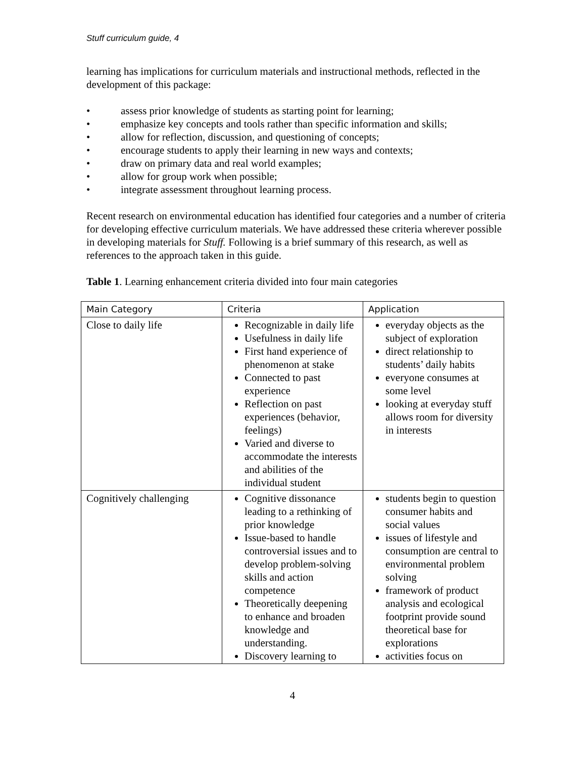Stuff curriculum guide, 4
learning has implications for curriculum materials and instructional methods, reflected in the development of this package:
• assess prior knowledge of students as starting point for learning;
• emphasize key concepts and tools rather than specific information and skills;
• allow for reflection, discussion, and questioning of concepts;
• encourage students to apply their learning in new ways and contexts;
• draw on primary data and real world examples;
• allow for group work when possible;
• integrate assessment throughout learning process.
Recent research on environmental education has identified four categories and a number of criteria for developing effective curriculum materials. We have addressed these criteria wherever possible in developing materials for Stuff. Following is a brief summary of this research, as well as references to the approach taken in this guide.
Table 1. Learning enhancement criteria divided into four main categories
| Main Category | Criteria | Application |
| --- | --- | --- |
| Close to daily life | Recognizable in daily life Usefulness in daily life First hand experience of phenomenon at stake Connected to past experience Reflection on past experiences (behavior, feelings) Varied and diverse to accommodate the interests and abilities of the individual student | everyday objects as the subject of exploration direct relationship to students’ daily habits everyone consumes at some level looking at everyday stuff allows room for diversity in interests |
| Cognitively challenging | Cognitive dissonance leading to a rethinking of prior knowledge Issue-based to handle controversial issues and to develop problem-solving skills and action competence Theoretically deepening to enhance and broaden knowledge and understanding. Discovery learning to | students begin to question consumer habits and social values issues of lifestyle and consumption are central to environmental problem solving framework of product analysis and ecological footprint provide sound theoretical base for explorations activities focus on |
4